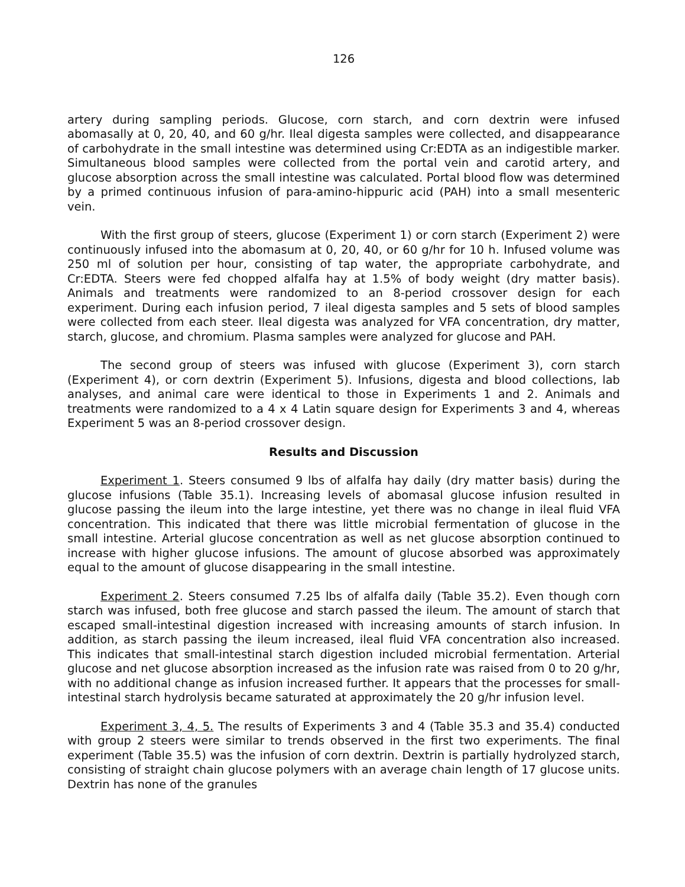126
artery during sampling periods. Glucose, corn starch, and corn dextrin were infused abomasally at 0, 20, 40, and 60 g/hr. Ileal digesta samples were collected, and disappearance of carbohydrate in the small intestine was determined using Cr:EDTA as an indigestible marker. Simultaneous blood samples were collected from the portal vein and carotid artery, and glucose absorption across the small intestine was calculated. Portal blood flow was determined by a primed continuous infusion of para-amino-hippuric acid (PAH) into a small mesenteric vein.
With the first group of steers, glucose (Experiment 1) or corn starch (Experiment 2) were continuously infused into the abomasum at 0, 20, 40, or 60 g/hr for 10 h. Infused volume was 250 ml of solution per hour, consisting of tap water, the appropriate carbohydrate, and Cr:EDTA. Steers were fed chopped alfalfa hay at 1.5% of body weight (dry matter basis). Animals and treatments were randomized to an 8-period crossover design for each experiment. During each infusion period, 7 ileal digesta samples and 5 sets of blood samples were collected from each steer. Ileal digesta was analyzed for VFA concentration, dry matter, starch, glucose, and chromium. Plasma samples were analyzed for glucose and PAH.
The second group of steers was infused with glucose (Experiment 3), corn starch (Experiment 4), or corn dextrin (Experiment 5). Infusions, digesta and blood collections, lab analyses, and animal care were identical to those in Experiments 1 and 2. Animals and treatments were randomized to a 4 x 4 Latin square design for Experiments 3 and 4, whereas Experiment 5 was an 8-period crossover design.
Results and Discussion
Experiment 1. Steers consumed 9 lbs of alfalfa hay daily (dry matter basis) during the glucose infusions (Table 35.1). Increasing levels of abomasal glucose infusion resulted in glucose passing the ileum into the large intestine, yet there was no change in ileal fluid VFA concentration. This indicated that there was little microbial fermentation of glucose in the small intestine. Arterial glucose concentration as well as net glucose absorption continued to increase with higher glucose infusions. The amount of glucose absorbed was approximately equal to the amount of glucose disappearing in the small intestine.
Experiment 2. Steers consumed 7.25 lbs of alfalfa daily (Table 35.2). Even though corn starch was infused, both free glucose and starch passed the ileum. The amount of starch that escaped small-intestinal digestion increased with increasing amounts of starch infusion. In addition, as starch passing the ileum increased, ileal fluid VFA concentration also increased. This indicates that small-intestinal starch digestion included microbial fermentation. Arterial glucose and net glucose absorption increased as the infusion rate was raised from 0 to 20 g/hr, with no additional change as infusion increased further. It appears that the processes for small-intestinal starch hydrolysis became saturated at approximately the 20 g/hr infusion level.
Experiment 3, 4, 5. The results of Experiments 3 and 4 (Table 35.3 and 35.4) conducted with group 2 steers were similar to trends observed in the first two experiments. The final experiment (Table 35.5) was the infusion of corn dextrin. Dextrin is partially hydrolyzed starch, consisting of straight chain glucose polymers with an average chain length of 17 glucose units. Dextrin has none of the granules